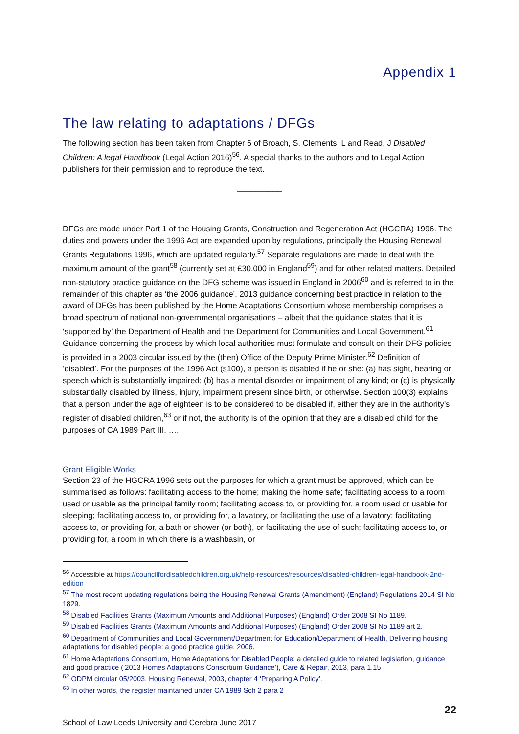Appendix 1
The law relating to adaptations / DFGs
The following section has been taken from Chapter 6 of Broach, S. Clements, L and Read, J Disabled Children: A legal Handbook (Legal Action 2016)<sup>56</sup>. A special thanks to the authors and to Legal Action publishers for their permission and to reproduce the text.
__________
DFGs are made under Part 1 of the Housing Grants, Construction and Regeneration Act (HGCRA) 1996. The duties and powers under the 1996 Act are expanded upon by regulations, principally the Housing Renewal Grants Regulations 1996, which are updated regularly.<sup>57</sup> Separate regulations are made to deal with the maximum amount of the grant<sup>58</sup> (currently set at £30,000 in England<sup>59</sup>) and for other related matters. Detailed non-statutory practice guidance on the DFG scheme was issued in England in 2006<sup>60</sup> and is referred to in the remainder of this chapter as ‘the 2006 guidance’. 2013 guidance concerning best practice in relation to the award of DFGs has been published by the Home Adaptations Consortium whose membership comprises a broad spectrum of national non-governmental organisations – albeit that the guidance states that it is ‘supported by’ the Department of Health and the Department for Communities and Local Government.<sup>61</sup> Guidance concerning the process by which local authorities must formulate and consult on their DFG policies is provided in a 2003 circular issued by the (then) Office of the Deputy Prime Minister.<sup>62</sup> Definition of ‘disabled’. For the purposes of the 1996 Act (s100), a person is disabled if he or she: (a) has sight, hearing or speech which is substantially impaired; (b) has a mental disorder or impairment of any kind; or (c) is physically substantially disabled by illness, injury, impairment present since birth, or otherwise. Section 100(3) explains that a person under the age of eighteen is to be considered to be disabled if, either they are in the authority’s register of disabled children,<sup>63</sup> or if not, the authority is of the opinion that they are a disabled child for the purposes of CA 1989 Part III. ….
Grant Eligible Works
Section 23 of the HGCRA 1996 sets out the purposes for which a grant must be approved, which can be summarised as follows: facilitating access to the home; making the home safe; facilitating access to a room used or usable as the principal family room; facilitating access to, or providing for, a room used or usable for sleeping; facilitating access to, or providing for, a lavatory, or facilitating the use of a lavatory; facilitating access to, or providing for, a bath or shower (or both), or facilitating the use of such; facilitating access to, or providing for, a room in which there is a washbasin, or
<sup>56</sup> Accessible at https://councilfordisabledchildren.org.uk/help-resources/resources/disabled-children-legal-handbook-2nd-edition
<sup>57</sup> The most recent updating regulations being the Housing Renewal Grants (Amendment) (England) Regulations 2014 SI No 1829.
<sup>58</sup> Disabled Facilities Grants (Maximum Amounts and Additional Purposes) (England) Order 2008 SI No 1189.
<sup>59</sup> Disabled Facilities Grants (Maximum Amounts and Additional Purposes) (England) Order 2008 SI No 1189 art 2.
<sup>60</sup> Department of Communities and Local Government/Department for Education/Department of Health, Delivering housing adaptations for disabled people: a good practice guide, 2006.
<sup>61</sup> Home Adaptations Consortium, Home Adaptations for Disabled People: a detailed guide to related legislation, guidance and good practice (‘2013 Homes Adaptations Consortium Guidance’), Care & Repair, 2013, para 1.15
<sup>62</sup> ODPM circular 05/2003, Housing Renewal, 2003, chapter 4 ‘Preparing A Policy’.
<sup>63</sup> In other words, the register maintained under CA 1989 Sch 2 para 2
22
School of Law Leeds University and Cerebra June 2017